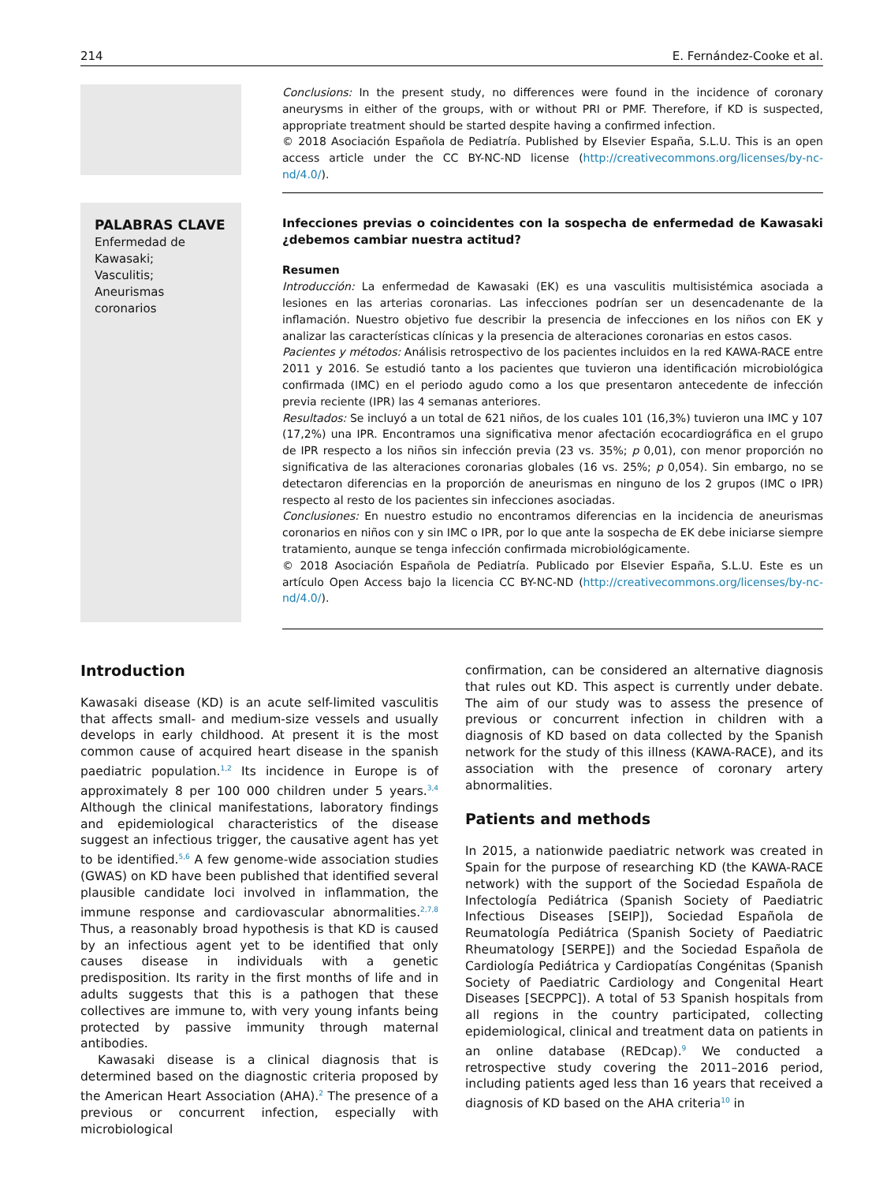214 E. Fernández-Cooke et al.
Conclusions: In the present study, no differences were found in the incidence of coronary aneurysms in either of the groups, with or without PRI or PMF. Therefore, if KD is suspected, appropriate treatment should be started despite having a confirmed infection.
© 2018 Asociación Española de Pediatría. Published by Elsevier España, S.L.U. This is an open access article under the CC BY-NC-ND license (http://creativecommons.org/licenses/by-nc-nd/4.0/).
PALABRAS CLAVE
Enfermedad de
Kawasaki;
Vasculitis;
Aneurismas
coronarios
Infecciones previas o coincidentes con la sospecha de enfermedad de Kawasaki ¿debemos cambiar nuestra actitud?
Resumen
Introducción: La enfermedad de Kawasaki (EK) es una vasculitis multisistémica asociada a lesiones en las arterias coronarias. Las infecciones podrían ser un desencadenante de la inflamación. Nuestro objetivo fue describir la presencia de infecciones en los niños con EK y analizar las características clínicas y la presencia de alteraciones coronarias en estos casos.
Pacientes y métodos: Análisis retrospectivo de los pacientes incluidos en la red KAWA-RACE entre 2011 y 2016. Se estudió tanto a los pacientes que tuvieron una identificación microbiológica confirmada (IMC) en el periodo agudo como a los que presentaron antecedente de infección previa reciente (IPR) las 4 semanas anteriores.
Resultados: Se incluyó a un total de 621 niños, de los cuales 101 (16,3%) tuvieron una IMC y 107 (17,2%) una IPR. Encontramos una significativa menor afectación ecocardiográfica en el grupo de IPR respecto a los niños sin infección previa (23 vs. 35%; p 0,01), con menor proporción no significativa de las alteraciones coronarias globales (16 vs. 25%; p 0,054). Sin embargo, no se detectaron diferencias en la proporción de aneurismas en ninguno de los 2 grupos (IMC o IPR) respecto al resto de los pacientes sin infecciones asociadas.
Conclusiones: En nuestro estudio no encontramos diferencias en la incidencia de aneurismas coronarios en niños con y sin IMC o IPR, por lo que ante la sospecha de EK debe iniciarse siempre tratamiento, aunque se tenga infección confirmada microbiológicamente.
© 2018 Asociación Española de Pediatría. Publicado por Elsevier España, S.L.U. Este es un artículo Open Access bajo la licencia CC BY-NC-ND (http://creativecommons.org/licenses/by-nc-nd/4.0/).
Introduction
Kawasaki disease (KD) is an acute self-limited vasculitis that affects small- and medium-size vessels and usually develops in early childhood. At present it is the most common cause of acquired heart disease in the spanish paediatric population.<sup>1,2</sup> Its incidence in Europe is of approximately 8 per 100 000 children under 5 years.<sup>3,4</sup> Although the clinical manifestations, laboratory findings and epidemiological characteristics of the disease suggest an infectious trigger, the causative agent has yet to be identified.<sup>5,6</sup> A few genome-wide association studies (GWAS) on KD have been published that identified several plausible candidate loci involved in inflammation, the immune response and cardiovascular abnormalities.<sup>2,7,8</sup> Thus, a reasonably broad hypothesis is that KD is caused by an infectious agent yet to be identified that only causes disease in individuals with a genetic predisposition. Its rarity in the first months of life and in adults suggests that this is a pathogen that these collectives are immune to, with very young infants being protected by passive immunity through maternal antibodies.
Kawasaki disease is a clinical diagnosis that is determined based on the diagnostic criteria proposed by the American Heart Association (AHA).<sup>2</sup> The presence of a previous or concurrent infection, especially with microbiological
confirmation, can be considered an alternative diagnosis that rules out KD. This aspect is currently under debate. The aim of our study was to assess the presence of previous or concurrent infection in children with a diagnosis of KD based on data collected by the Spanish network for the study of this illness (KAWA-RACE), and its association with the presence of coronary artery abnormalities.
Patients and methods
In 2015, a nationwide paediatric network was created in Spain for the purpose of researching KD (the KAWA-RACE network) with the support of the Sociedad Española de Infectología Pediátrica (Spanish Society of Paediatric Infectious Diseases [SEIP]), Sociedad Española de Reumatología Pediátrica (Spanish Society of Paediatric Rheumatology [SERPE]) and the Sociedad Española de Cardiología Pediátrica y Cardiopatías Congénitas (Spanish Society of Paediatric Cardiology and Congenital Heart Diseases [SECPPC]). A total of 53 Spanish hospitals from all regions in the country participated, collecting epidemiological, clinical and treatment data on patients in an online database (REDcap).<sup>9</sup> We conducted a retrospective study covering the 2011–2016 period, including patients aged less than 16 years that received a diagnosis of KD based on the AHA criteria<sup>10</sup> in